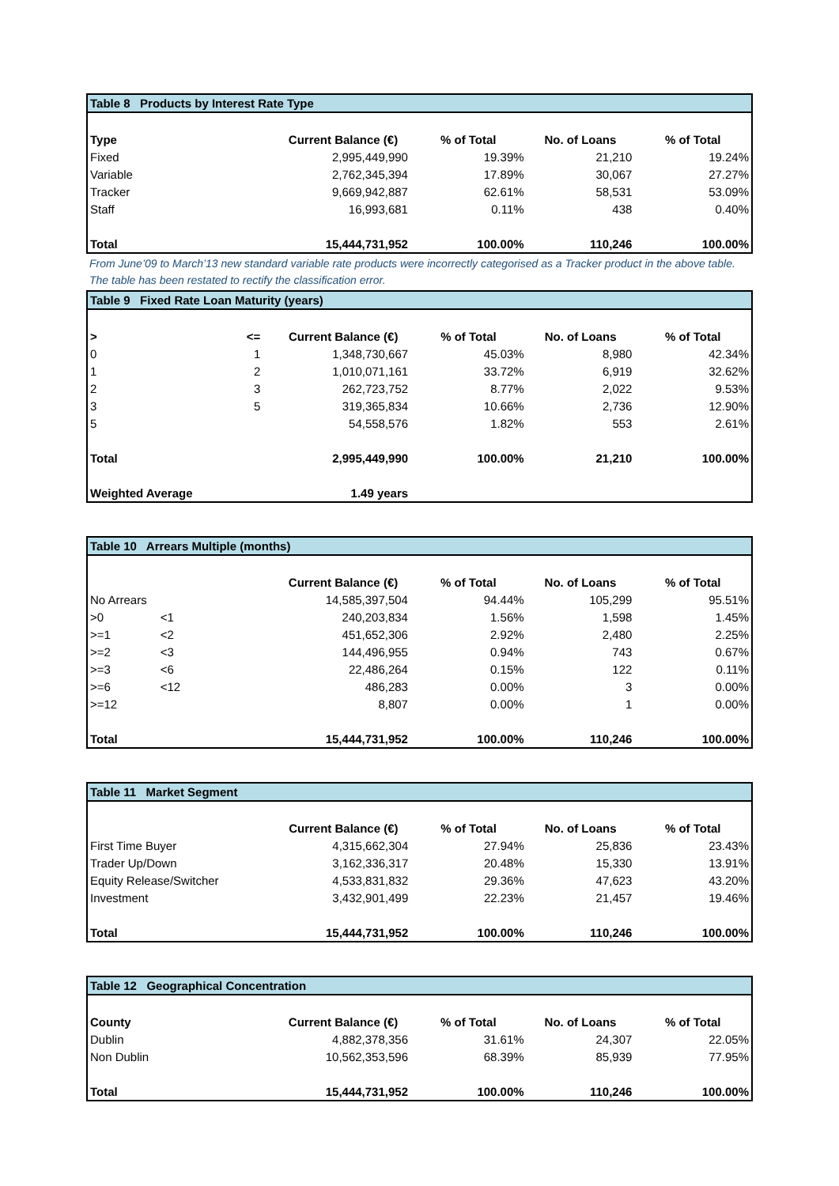| Table 8 Products by Interest Rate Type | | | | | |
| Type | | Current Balance (€) | % of Total | No. of Loans | % of Total |
| Fixed | | 2,995,449,990 | 19.39% | 21,210 | 19.24% |
| Variable | | 2,762,345,394 | 17.89% | 30,067 | 27.27% |
| Tracker | | 9,669,942,887 | 62.61% | 58,531 | 53.09% |
| Staff | | 16,993,681 | 0.11% | 438 | 0.40% |
| Total | | 15,444,731,952 | 100.00% | 110,246 | 100.00% |
From June’09 to March’13 new standard variable rate products were incorrectly categorised as a Tracker product in the above table. The table has been restated to rectify the classification error.
| Table 9 Fixed Rate Loan Maturity (years) | | | | | |
| > | <= | Current Balance (€) | % of Total | No. of Loans | % of Total |
| 0 | 1 | 1,348,730,667 | 45.03% | 8,980 | 42.34% |
| 1 | 2 | 1,010,071,161 | 33.72% | 6,919 | 32.62% |
| 2 | 3 | 262,723,752 | 8.77% | 2,022 | 9.53% |
| 3 | 5 | 319,365,834 | 10.66% | 2,736 | 12.90% |
| 5 | | 54,558,576 | 1.82% | 553 | 2.61% |
| Total | | 2,995,449,990 | 100.00% | 21,210 | 100.00% |
| Weighted Average | | 1.49 years | | | |
| Table 10 Arrears Multiple (months) | | | | | |
| | | Current Balance (€) | % of Total | No. of Loans | % of Total |
| No Arrears | | 14,585,397,504 | 94.44% | 105,299 | 95.51% |
| >0 | <1 | 240,203,834 | 1.56% | 1,598 | 1.45% |
| >=1 | <2 | 451,652,306 | 2.92% | 2,480 | 2.25% |
| >=2 | <3 | 144,496,955 | 0.94% | 743 | 0.67% |
| >=3 | <6 | 22,486,264 | 0.15% | 122 | 0.11% |
| >=6 | <12 | 486,283 | 0.00% | 3 | 0.00% |
| >=12 | | 8,807 | 0.00% | 1 | 0.00% |
| Total | | 15,444,731,952 | 100.00% | 110,246 | 100.00% |
| Table 11 Market Segment | | | | | |
| | | Current Balance (€) | % of Total | No. of Loans | % of Total |
| First Time Buyer | | 4,315,662,304 | 27.94% | 25,836 | 23.43% |
| Trader Up/Down | | 3,162,336,317 | 20.48% | 15,330 | 13.91% |
| Equity Release/Switcher | | 4,533,831,832 | 29.36% | 47,623 | 43.20% |
| Investment | | 3,432,901,499 | 22.23% | 21,457 | 19.46% |
| Total | | 15,444,731,952 | 100.00% | 110,246 | 100.00% |
| Table 12 Geographical Concentration | | | | | |
| County | | Current Balance (€) | % of Total | No. of Loans | % of Total |
| Dublin | | 4,882,378,356 | 31.61% | 24,307 | 22.05% |
| Non Dublin | | 10,562,353,596 | 68.39% | 85,939 | 77.95% |
| Total | | 15,444,731,952 | 100.00% | 110,246 | 100.00% |